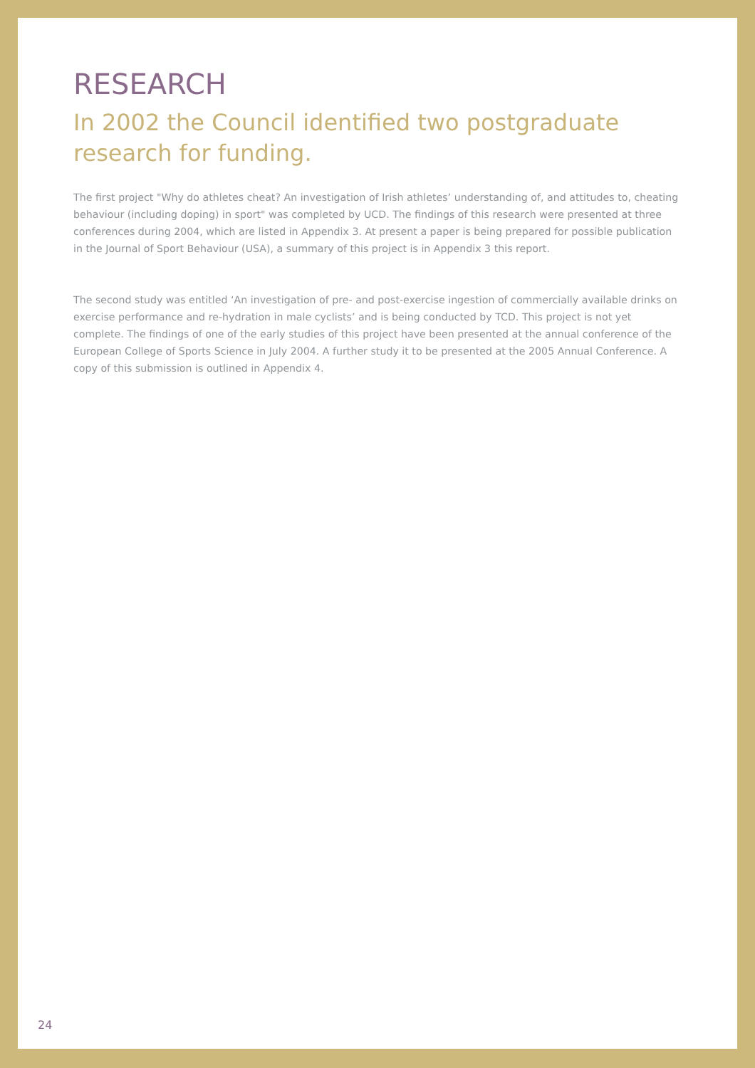RESEARCH
In 2002 the Council identified two postgraduate research for funding.
The first project "Why do athletes cheat? An investigation of Irish athletes’ understanding of, and attitudes to, cheating behaviour (including doping) in sport" was completed by UCD. The findings of this research were presented at three conferences during 2004, which are listed in Appendix 3. At present a paper is being prepared for possible publication in the Journal of Sport Behaviour (USA), a summary of this project is in Appendix 3 this report.
The second study was entitled ‘An investigation of pre- and post-exercise ingestion of commercially available drinks on exercise performance and re-hydration in male cyclists’ and is being conducted by TCD. This project is not yet complete. The findings of one of the early studies of this project have been presented at the annual conference of the European College of Sports Science in July 2004. A further study it to be presented at the 2005 Annual Conference. A copy of this submission is outlined in Appendix 4.
24